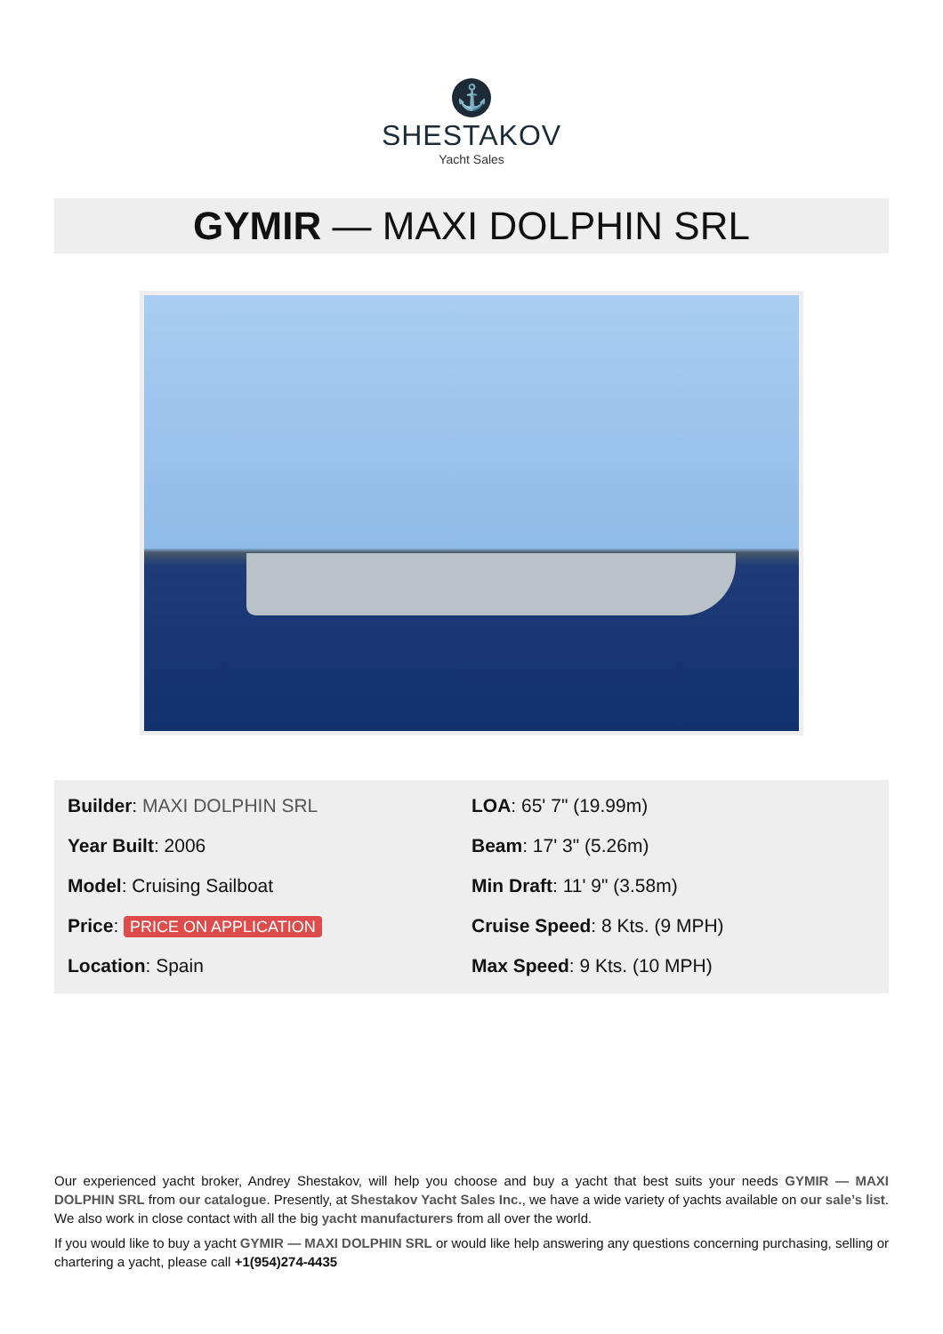⚓
SHESTAKOV
Yacht Sales
GYMIR — MAXI DOLPHIN SRL
Builder: MAXI DOLPHIN SRL
Year Built: 2006
Model: Cruising Sailboat
Price: PRICE ON APPLICATION
Location: Spain
LOA: 65' 7" (19.99m)
Beam: 17' 3" (5.26m)
Min Draft: 11' 9" (3.58m)
Cruise Speed: 8 Kts. (9 MPH)
Max Speed: 9 Kts. (10 MPH)
Our experienced yacht broker, Andrey Shestakov, will help you choose and buy a yacht that best suits your needs GYMIR — MAXI DOLPHIN SRL from our catalogue. Presently, at Shestakov Yacht Sales Inc., we have a wide variety of yachts available on our sale’s list. We also work in close contact with all the big yacht manufacturers from all over the world.
If you would like to buy a yacht GYMIR — MAXI DOLPHIN SRL or would like help answering any questions concerning purchasing, selling or chartering a yacht, please call +1(954)274-4435